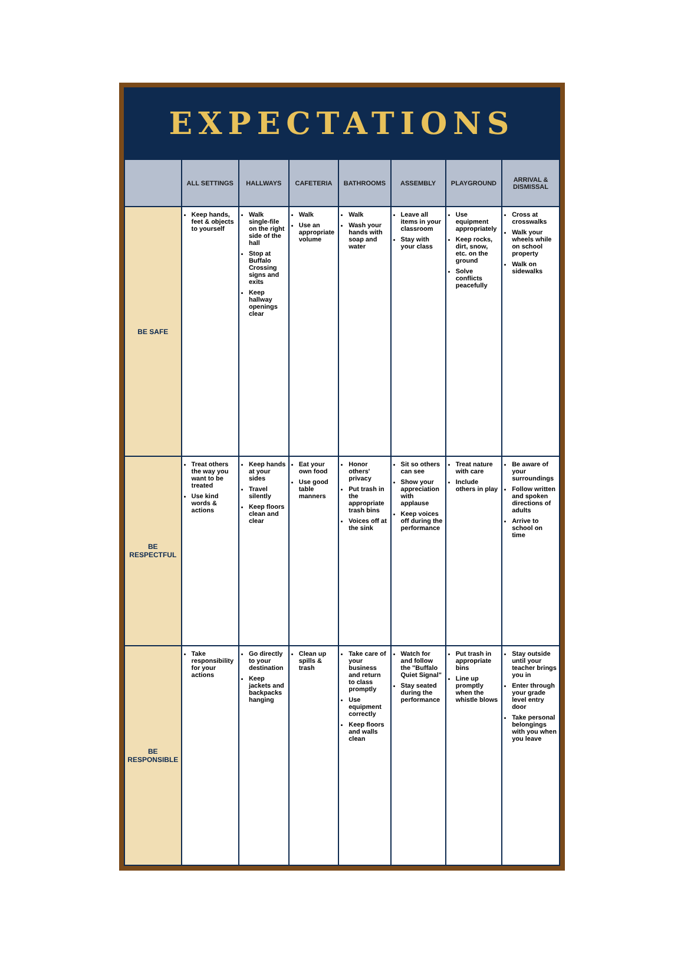EXPECTATIONS
| | ALL SETTINGS | HALLWAYS | CAFETERIA | BATHROOMS | ASSEMBLY | PLAYGROUND | ARRIVAL & DISMISSAL |
| --- | --- | --- | --- | --- | --- | --- | --- |
| BE SAFE | Keep hands, feet & objects to yourself | Walk single-file on the right side of the hall Stop at Buffalo Crossing signs and exits Keep hallway openings clear | Walk Use an appropriate volume | Walk Wash your hands with soap and water | Leave all items in your classroom Stay with your class | Use equipment appropriately Keep rocks, dirt, snow, etc. on the ground Solve conflicts peacefully | Cross at crosswalks Walk your wheels while on school property Walk on sidewalks |
| BE RESPECTFUL | Treat others the way you want to be treated Use kind words & actions | Keep hands at your sides Travel silently Keep floors clean and clear | Eat your own food Use good table manners | Honor others' privacy Put trash in the appropriate trash bins Voices off at the sink | Sit so others can see Show your appreciation with applause Keep voices off during the performance | Treat nature with care Include others in play | Be aware of your surroundings Follow written and spoken directions of adults Arrive to school on time |
| BE RESPONSIBLE | Take responsibility for your actions | Go directly to your destination Keep jackets and backpacks hanging | Clean up spills & trash | Take care of your business and return to class promptly Use equipment correctly Keep floors and walls clean | Watch for and follow the "Buffalo Quiet Signal" Stay seated during the performance | Put trash in appropriate bins Line up promptly when the whistle blows | Stay outside until your teacher brings you in Enter through your grade level entry door Take personal belongings with you when you leave |